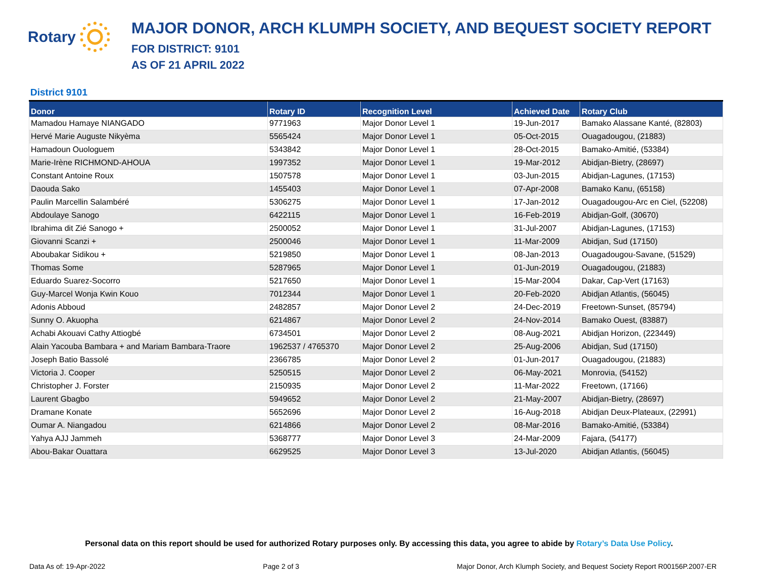Rotary
MAJOR DONOR, ARCH KLUMPH SOCIETY, AND BEQUEST SOCIETY REPORT
FOR DISTRICT: 9101
AS OF 21 APRIL 2022
District 9101
| Donor | Rotary ID | Recognition Level | Achieved Date | Rotary Club |
| --- | --- | --- | --- | --- |
| Mamadou Hamaye NIANGADO | 9771963 | Major Donor Level 1 | 19-Jun-2017 | Bamako Alassane Kanté, (82803) |
| Hervé Marie Auguste Nikyèma | 5565424 | Major Donor Level 1 | 05-Oct-2015 | Ouagadougou, (21883) |
| Hamadoun Ouologuem | 5343842 | Major Donor Level 1 | 28-Oct-2015 | Bamako-Amitié, (53384) |
| Marie-Irène RICHMOND-AHOUA | 1997352 | Major Donor Level 1 | 19-Mar-2012 | Abidjan-Bietry, (28697) |
| Constant Antoine Roux | 1507578 | Major Donor Level 1 | 03-Jun-2015 | Abidjan-Lagunes, (17153) |
| Daouda Sako | 1455403 | Major Donor Level 1 | 07-Apr-2008 | Bamako Kanu, (65158) |
| Paulin Marcellin Salambéré | 5306275 | Major Donor Level 1 | 17-Jan-2012 | Ouagadougou-Arc en Ciel, (52208) |
| Abdoulaye Sanogo | 6422115 | Major Donor Level 1 | 16-Feb-2019 | Abidjan-Golf, (30670) |
| Ibrahima dit Zié Sanogo + | 2500052 | Major Donor Level 1 | 31-Jul-2007 | Abidjan-Lagunes, (17153) |
| Giovanni Scanzi + | 2500046 | Major Donor Level 1 | 11-Mar-2009 | Abidjan, Sud (17150) |
| Aboubakar Sidikou + | 5219850 | Major Donor Level 1 | 08-Jan-2013 | Ouagadougou-Savane, (51529) |
| Thomas Some | 5287965 | Major Donor Level 1 | 01-Jun-2019 | Ouagadougou, (21883) |
| Eduardo Suarez-Socorro | 5217650 | Major Donor Level 1 | 15-Mar-2004 | Dakar, Cap-Vert (17163) |
| Guy-Marcel Wonja Kwin Kouo | 7012344 | Major Donor Level 1 | 20-Feb-2020 | Abidjan Atlantis, (56045) |
| Adonis Abboud | 2482857 | Major Donor Level 2 | 24-Dec-2019 | Freetown-Sunset, (85794) |
| Sunny O. Akuopha | 6214867 | Major Donor Level 2 | 24-Nov-2014 | Bamako Ouest, (83887) |
| Achabi Akouavi Cathy Attiogbé | 6734501 | Major Donor Level 2 | 08-Aug-2021 | Abidjan Horizon, (223449) |
| Alain Yacouba Bambara + and Mariam Bambara-Traore | 1962537 / 4765370 | Major Donor Level 2 | 25-Aug-2006 | Abidjan, Sud (17150) |
| Joseph Batio Bassolé | 2366785 | Major Donor Level 2 | 01-Jun-2017 | Ouagadougou, (21883) |
| Victoria J. Cooper | 5250515 | Major Donor Level 2 | 06-May-2021 | Monrovia, (54152) |
| Christopher J. Forster | 2150935 | Major Donor Level 2 | 11-Mar-2022 | Freetown, (17166) |
| Laurent Gbagbo | 5949652 | Major Donor Level 2 | 21-May-2007 | Abidjan-Bietry, (28697) |
| Dramane Konate | 5652696 | Major Donor Level 2 | 16-Aug-2018 | Abidjan Deux-Plateaux, (22991) |
| Oumar A. Niangadou | 6214866 | Major Donor Level 2 | 08-Mar-2016 | Bamako-Amitié, (53384) |
| Yahya AJJ Jammeh | 5368777 | Major Donor Level 3 | 24-Mar-2009 | Fajara, (54177) |
| Abou-Bakar Ouattara | 6629525 | Major Donor Level 3 | 13-Jul-2020 | Abidjan Atlantis, (56045) |
Personal data on this report should be used for authorized Rotary purposes only. By accessing this data, you agree to abide by Rotary’s Data Use Policy.
Data As of: 19-Apr-2022 Page 2 of 3 Major Donor, Arch Klumph Society, and Bequest Society Report R00156P.2007-ER